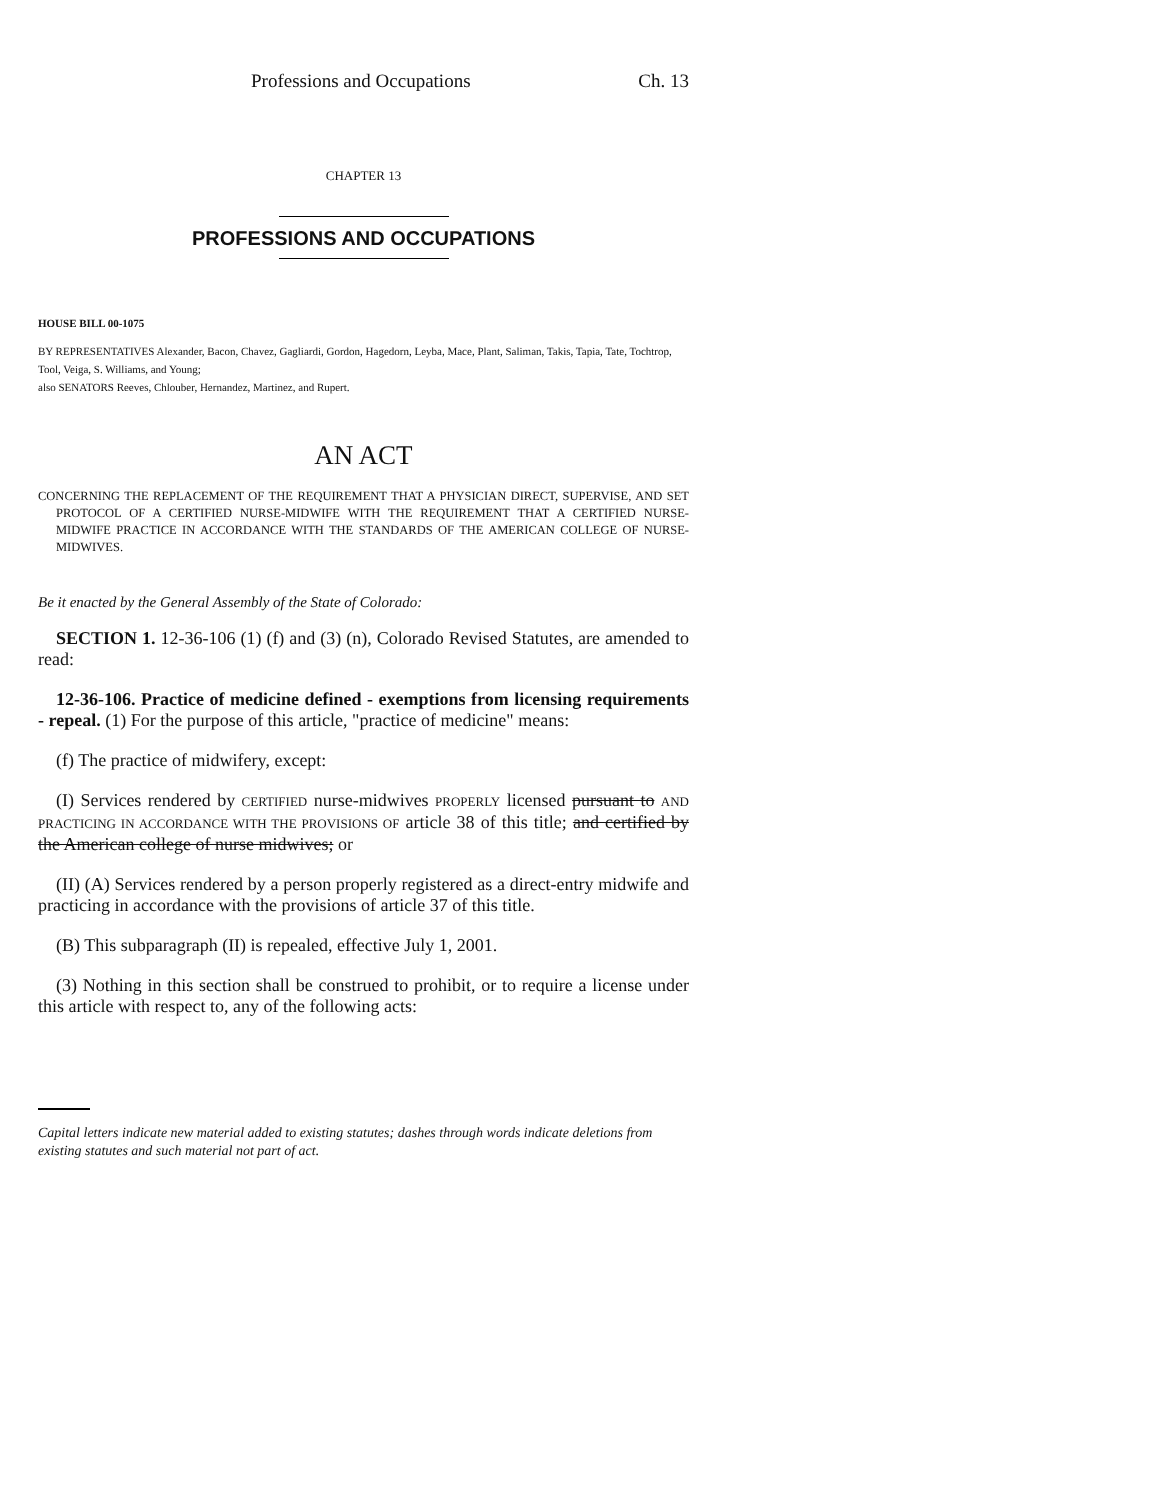Professions and Occupations Ch. 13
CHAPTER 13
PROFESSIONS AND OCCUPATIONS
HOUSE BILL 00-1075
BY REPRESENTATIVES Alexander, Bacon, Chavez, Gagliardi, Gordon, Hagedorn, Leyba, Mace, Plant, Saliman, Takis, Tapia, Tate, Tochtrop, Tool, Veiga, S. Williams, and Young;
also SENATORS Reeves, Chlouber, Hernandez, Martinez, and Rupert.
AN ACT
CONCERNING THE REPLACEMENT OF THE REQUIREMENT THAT A PHYSICIAN DIRECT, SUPERVISE, AND SET PROTOCOL OF A CERTIFIED NURSE-MIDWIFE WITH THE REQUIREMENT THAT A CERTIFIED NURSE-MIDWIFE PRACTICE IN ACCORDANCE WITH THE STANDARDS OF THE AMERICAN COLLEGE OF NURSE-MIDWIVES.
Be it enacted by the General Assembly of the State of Colorado:
SECTION 1. 12-36-106 (1) (f) and (3) (n), Colorado Revised Statutes, are amended to read:
12-36-106. Practice of medicine defined - exemptions from licensing requirements - repeal. (1) For the purpose of this article, "practice of medicine" means:
(f) The practice of midwifery, except:
(I) Services rendered by CERTIFIED nurse-midwives PROPERLY licensed pursuant to AND PRACTICING IN ACCORDANCE WITH THE PROVISIONS OF article 38 of this title; and certified by the American college of nurse midwives; or
(II) (A) Services rendered by a person properly registered as a direct-entry midwife and practicing in accordance with the provisions of article 37 of this title.
(B) This subparagraph (II) is repealed, effective July 1, 2001.
(3) Nothing in this section shall be construed to prohibit, or to require a license under this article with respect to, any of the following acts:
Capital letters indicate new material added to existing statutes; dashes through words indicate deletions from existing statutes and such material not part of act.